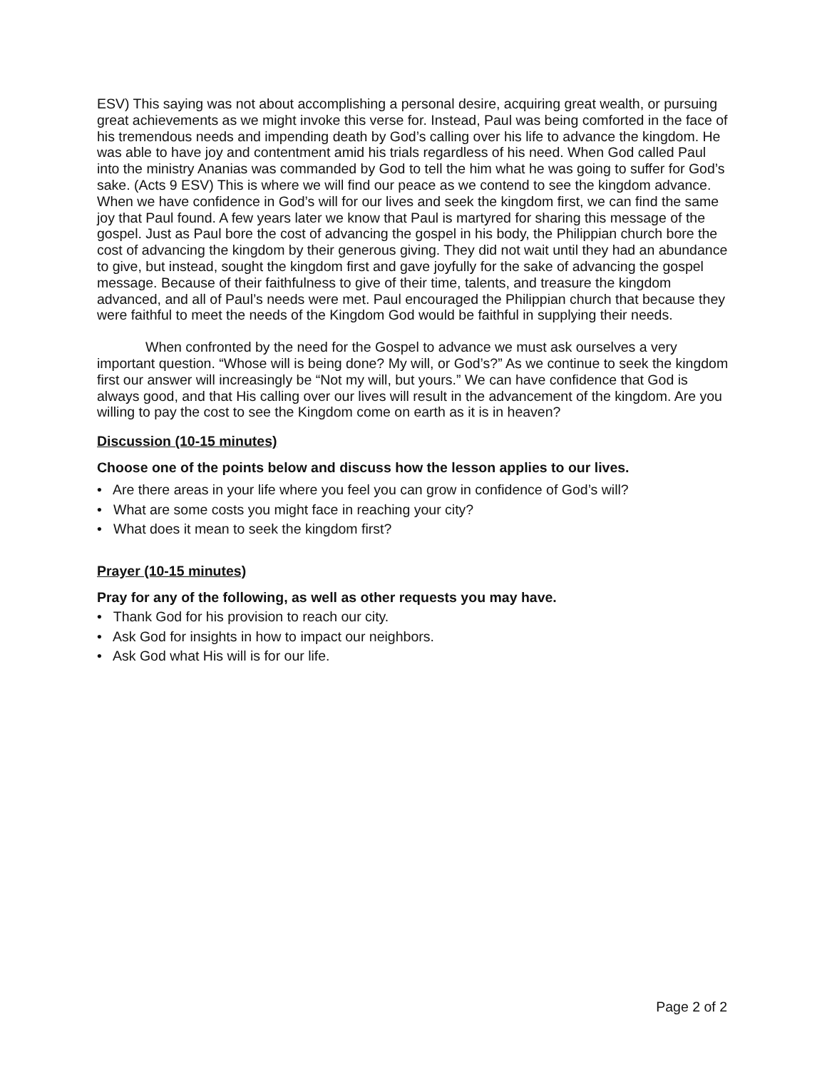ESV) This saying was not about accomplishing a personal desire, acquiring great wealth, or pursuing great achievements as we might invoke this verse for. Instead, Paul was being comforted in the face of his tremendous needs and impending death by God’s calling over his life to advance the kingdom. He was able to have joy and contentment amid his trials regardless of his need. When God called Paul into the ministry Ananias was commanded by God to tell the him what he was going to suffer for God’s sake. (Acts 9 ESV) This is where we will find our peace as we contend to see the kingdom advance. When we have confidence in God’s will for our lives and seek the kingdom first, we can find the same joy that Paul found. A few years later we know that Paul is martyred for sharing this message of the gospel. Just as Paul bore the cost of advancing the gospel in his body, the Philippian church bore the cost of advancing the kingdom by their generous giving. They did not wait until they had an abundance to give, but instead, sought the kingdom first and gave joyfully for the sake of advancing the gospel message. Because of their faithfulness to give of their time, talents, and treasure the kingdom advanced, and all of Paul’s needs were met. Paul encouraged the Philippian church that because they were faithful to meet the needs of the Kingdom God would be faithful in supplying their needs.
When confronted by the need for the Gospel to advance we must ask ourselves a very important question. “Whose will is being done? My will, or God’s?” As we continue to seek the kingdom first our answer will increasingly be “Not my will, but yours.” We can have confidence that God is always good, and that His calling over our lives will result in the advancement of the kingdom. Are you willing to pay the cost to see the Kingdom come on earth as it is in heaven?
Discussion (10-15 minutes)
Choose one of the points below and discuss how the lesson applies to our lives.
• Are there areas in your life where you feel you can grow in confidence of God’s will?
• What are some costs you might face in reaching your city?
• What does it mean to seek the kingdom first?
Prayer (10-15 minutes)
Pray for any of the following, as well as other requests you may have.
• Thank God for his provision to reach our city.
• Ask God for insights in how to impact our neighbors.
• Ask God what His will is for our life.
Page 2 of 2